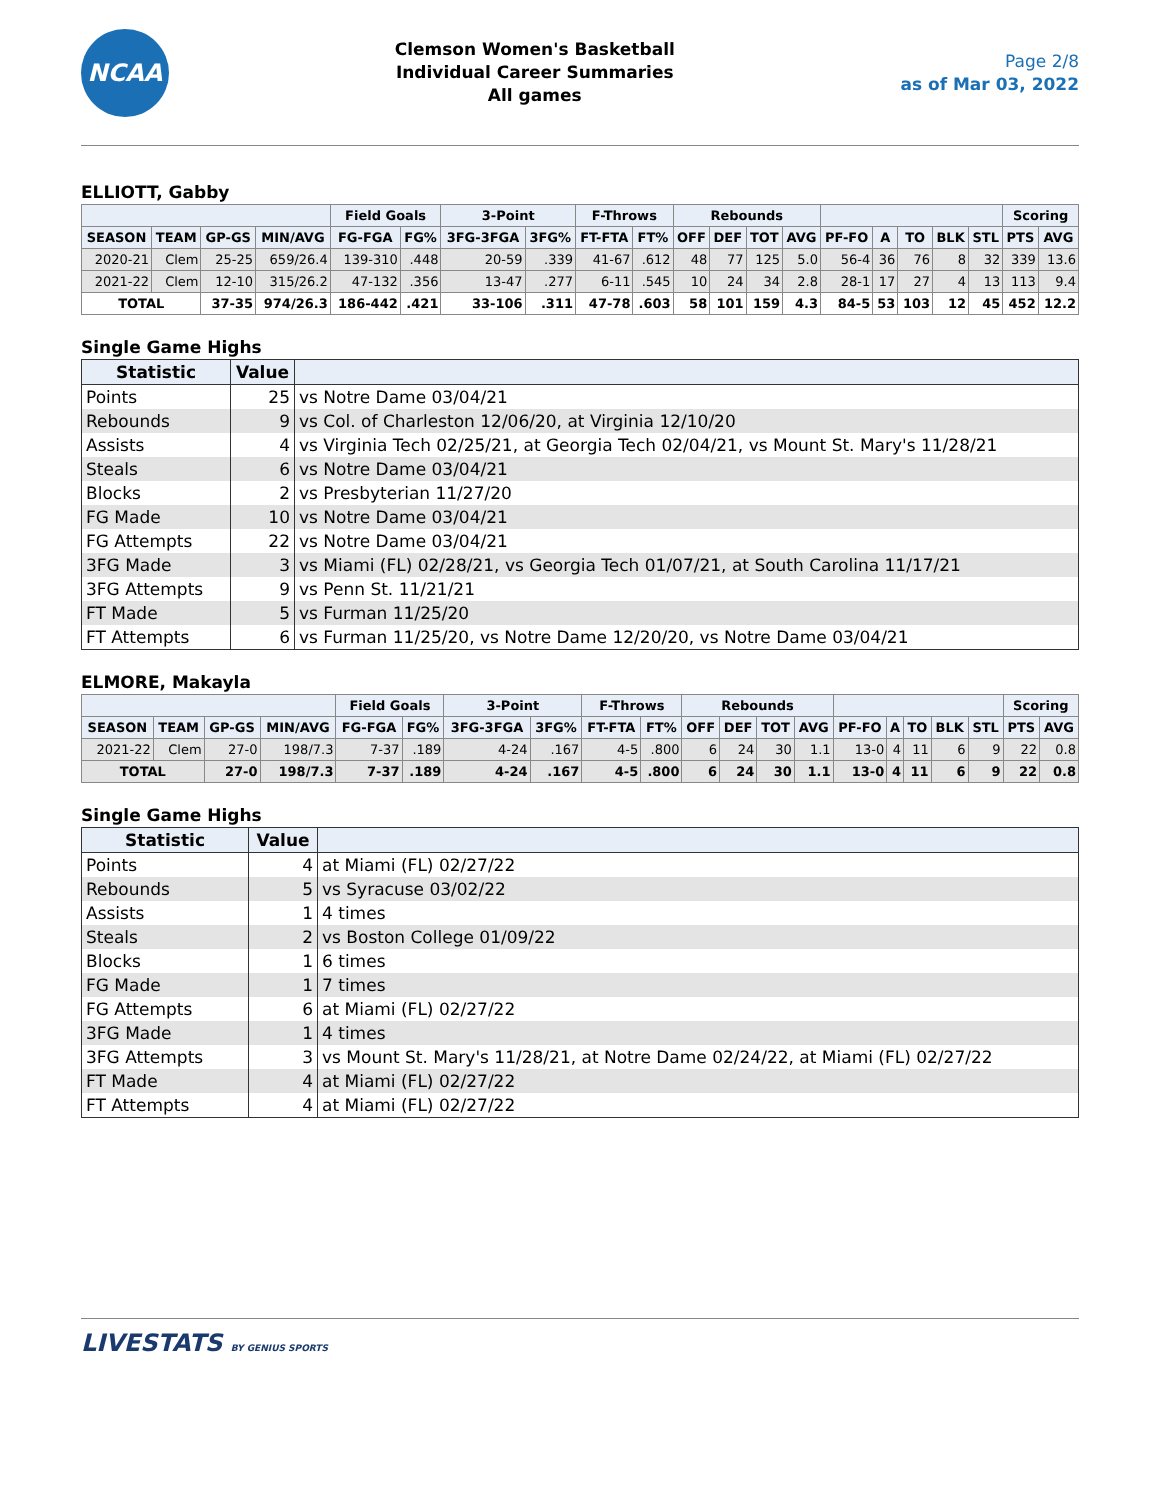NCAA
Clemson Women's Basketball
Individual Career Summaries
All games
Page 2/8
as of Mar 03, 2022
ELLIOTT, Gabby
| | | | | Field Goals | | 3-Point | | F-Throws | | Rebounds | | | | | | | | | Scoring | |
| --- | --- | --- | --- | --- | --- | --- | --- | --- | --- | --- | --- | --- | --- | --- | --- | --- | --- | --- | --- | --- |
| SEASON | TEAM | GP-GS | MIN/AVG | FG-FGA | FG% | 3FG-3FGA | 3FG% | FT-FTA | FT% | OFF | DEF | TOT | AVG | PF-FO | A | TO | BLK | STL | PTS | AVG |
| 2020-21 | Clem | 25-25 | 659/26.4 | 139-310 | .448 | 20-59 | .339 | 41-67 | .612 | 48 | 77 | 125 | 5.0 | 56-4 | 36 | 76 | 8 | 32 | 339 | 13.6 |
| 2021-22 | Clem | 12-10 | 315/26.2 | 47-132 | .356 | 13-47 | .277 | 6-11 | .545 | 10 | 24 | 34 | 2.8 | 28-1 | 17 | 27 | 4 | 13 | 113 | 9.4 |
| TOTAL | | 37-35 | 974/26.3 | 186-442 | .421 | 33-106 | .311 | 47-78 | .603 | 58 | 101 | 159 | 4.3 | 84-5 | 53 | 103 | 12 | 45 | 452 | 12.2 |
Single Game Highs
| Statistic | Value | |
| --- | --- | --- |
| Points | 25 | vs Notre Dame 03/04/21 |
| Rebounds | 9 | vs Col. of Charleston 12/06/20, at Virginia 12/10/20 |
| Assists | 4 | vs Virginia Tech 02/25/21, at Georgia Tech 02/04/21, vs Mount St. Mary's 11/28/21 |
| Steals | 6 | vs Notre Dame 03/04/21 |
| Blocks | 2 | vs Presbyterian 11/27/20 |
| FG Made | 10 | vs Notre Dame 03/04/21 |
| FG Attempts | 22 | vs Notre Dame 03/04/21 |
| 3FG Made | 3 | vs Miami (FL) 02/28/21, vs Georgia Tech 01/07/21, at South Carolina 11/17/21 |
| 3FG Attempts | 9 | vs Penn St. 11/21/21 |
| FT Made | 5 | vs Furman 11/25/20 |
| FT Attempts | 6 | vs Furman 11/25/20, vs Notre Dame 12/20/20, vs Notre Dame 03/04/21 |
ELMORE, Makayla
| | | | | Field Goals | | 3-Point | | F-Throws | | Rebounds | | | | | | | | | Scoring | |
| --- | --- | --- | --- | --- | --- | --- | --- | --- | --- | --- | --- | --- | --- | --- | --- | --- | --- | --- | --- | --- |
| SEASON | TEAM | GP-GS | MIN/AVG | FG-FGA | FG% | 3FG-3FGA | 3FG% | FT-FTA | FT% | OFF | DEF | TOT | AVG | PF-FO | A | TO | BLK | STL | PTS | AVG |
| 2021-22 | Clem | 27-0 | 198/7.3 | 7-37 | .189 | 4-24 | .167 | 4-5 | .800 | 6 | 24 | 30 | 1.1 | 13-0 | 4 | 11 | 6 | 9 | 22 | 0.8 |
| TOTAL | | 27-0 | 198/7.3 | 7-37 | .189 | 4-24 | .167 | 4-5 | .800 | 6 | 24 | 30 | 1.1 | 13-0 | 4 | 11 | 6 | 9 | 22 | 0.8 |
Single Game Highs
| Statistic | Value | |
| --- | --- | --- |
| Points | 4 | at Miami (FL) 02/27/22 |
| Rebounds | 5 | vs Syracuse 03/02/22 |
| Assists | 1 | 4 times |
| Steals | 2 | vs Boston College 01/09/22 |
| Blocks | 1 | 6 times |
| FG Made | 1 | 7 times |
| FG Attempts | 6 | at Miami (FL) 02/27/22 |
| 3FG Made | 1 | 4 times |
| 3FG Attempts | 3 | vs Mount St. Mary's 11/28/21, at Notre Dame 02/24/22, at Miami (FL) 02/27/22 |
| FT Made | 4 | at Miami (FL) 02/27/22 |
| FT Attempts | 4 | at Miami (FL) 02/27/22 |
LIVESTATS BY GENIUS SPORTS